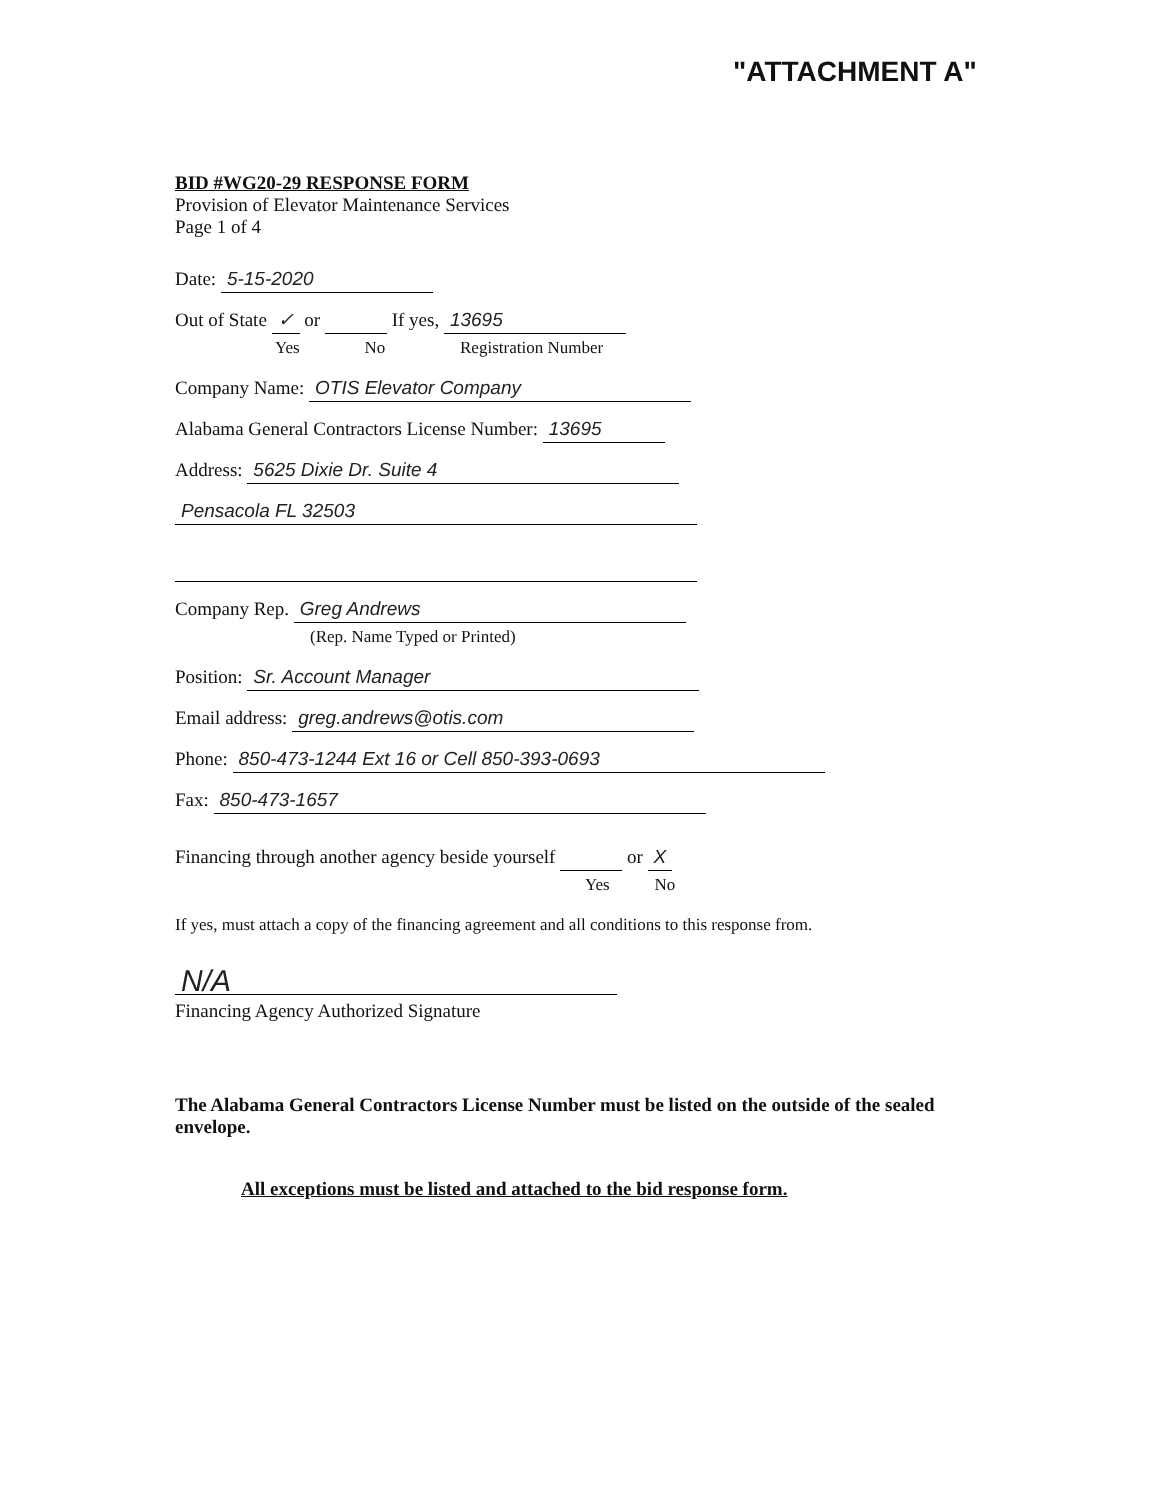"ATTACHMENT A"
BID #WG20-29 RESPONSE FORM
Provision of Elevator Maintenance Services
Page 1 of 4
Date: 5-15-2020
Out of State ✓ or If yes, 13695
Yes No Registration Number
Company Name: OTIS Elevator Company
Alabama General Contractors License Number: 13695
Address: 5625 Dixie Dr. Suite 4
Pensacola FL 32503
Company Rep. Greg Andrews
(Rep. Name Typed or Printed)
Position: Sr. Account Manager
Email address: greg.andrews@otis.com
Phone: 850-473-1244 Ext 16 or Cell 850-393-0693
Fax: 850-473-1657
Financing through another agency beside yourself or X
Yes No
If yes, must attach a copy of the financing agreement and all conditions to this response from.
N/A
Financing Agency Authorized Signature
The Alabama General Contractors License Number must be listed on the outside of the sealed envelope.
All exceptions must be listed and attached to the bid response form.